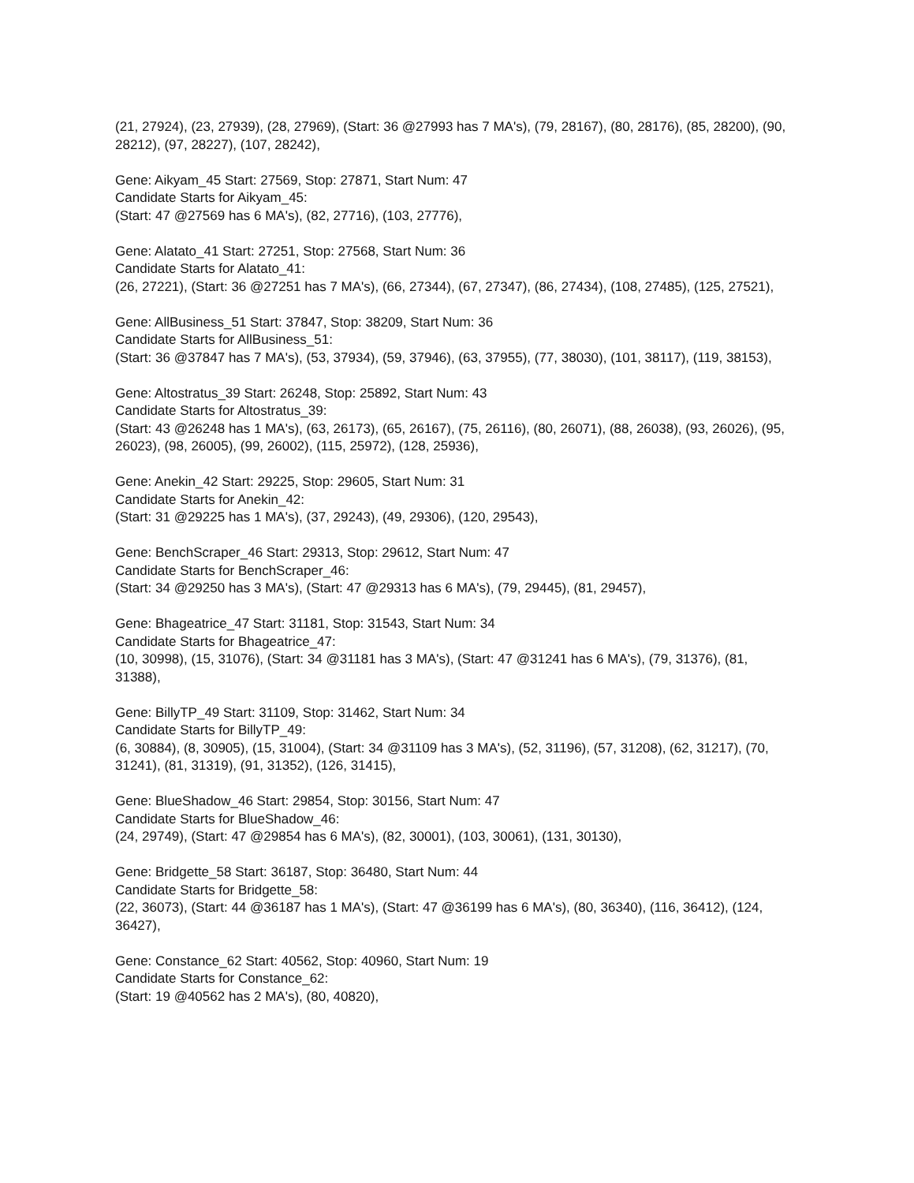(21, 27924), (23, 27939), (28, 27969), (Start: 36 @27993 has 7 MA's), (79, 28167), (80, 28176), (85, 28200), (90, 28212), (97, 28227), (107, 28242),
Gene: Aikyam_45 Start: 27569, Stop: 27871, Start Num: 47
Candidate Starts for Aikyam_45:
(Start: 47 @27569 has 6 MA's), (82, 27716), (103, 27776),
Gene: Alatato_41 Start: 27251, Stop: 27568, Start Num: 36
Candidate Starts for Alatato_41:
(26, 27221), (Start: 36 @27251 has 7 MA's), (66, 27344), (67, 27347), (86, 27434), (108, 27485), (125, 27521),
Gene: AllBusiness_51 Start: 37847, Stop: 38209, Start Num: 36
Candidate Starts for AllBusiness_51:
(Start: 36 @37847 has 7 MA's), (53, 37934), (59, 37946), (63, 37955), (77, 38030), (101, 38117), (119, 38153),
Gene: Altostratus_39 Start: 26248, Stop: 25892, Start Num: 43
Candidate Starts for Altostratus_39:
(Start: 43 @26248 has 1 MA's), (63, 26173), (65, 26167), (75, 26116), (80, 26071), (88, 26038), (93, 26026), (95, 26023), (98, 26005), (99, 26002), (115, 25972), (128, 25936),
Gene: Anekin_42 Start: 29225, Stop: 29605, Start Num: 31
Candidate Starts for Anekin_42:
(Start: 31 @29225 has 1 MA's), (37, 29243), (49, 29306), (120, 29543),
Gene: BenchScraper_46 Start: 29313, Stop: 29612, Start Num: 47
Candidate Starts for BenchScraper_46:
(Start: 34 @29250 has 3 MA's), (Start: 47 @29313 has 6 MA's), (79, 29445), (81, 29457),
Gene: Bhageatrice_47 Start: 31181, Stop: 31543, Start Num: 34
Candidate Starts for Bhageatrice_47:
(10, 30998), (15, 31076), (Start: 34 @31181 has 3 MA's), (Start: 47 @31241 has 6 MA's), (79, 31376), (81, 31388),
Gene: BillyTP_49 Start: 31109, Stop: 31462, Start Num: 34
Candidate Starts for BillyTP_49:
(6, 30884), (8, 30905), (15, 31004), (Start: 34 @31109 has 3 MA's), (52, 31196), (57, 31208), (62, 31217), (70, 31241), (81, 31319), (91, 31352), (126, 31415),
Gene: BlueShadow_46 Start: 29854, Stop: 30156, Start Num: 47
Candidate Starts for BlueShadow_46:
(24, 29749), (Start: 47 @29854 has 6 MA's), (82, 30001), (103, 30061), (131, 30130),
Gene: Bridgette_58 Start: 36187, Stop: 36480, Start Num: 44
Candidate Starts for Bridgette_58:
(22, 36073), (Start: 44 @36187 has 1 MA's), (Start: 47 @36199 has 6 MA's), (80, 36340), (116, 36412), (124, 36427),
Gene: Constance_62 Start: 40562, Stop: 40960, Start Num: 19
Candidate Starts for Constance_62:
(Start: 19 @40562 has 2 MA's), (80, 40820),